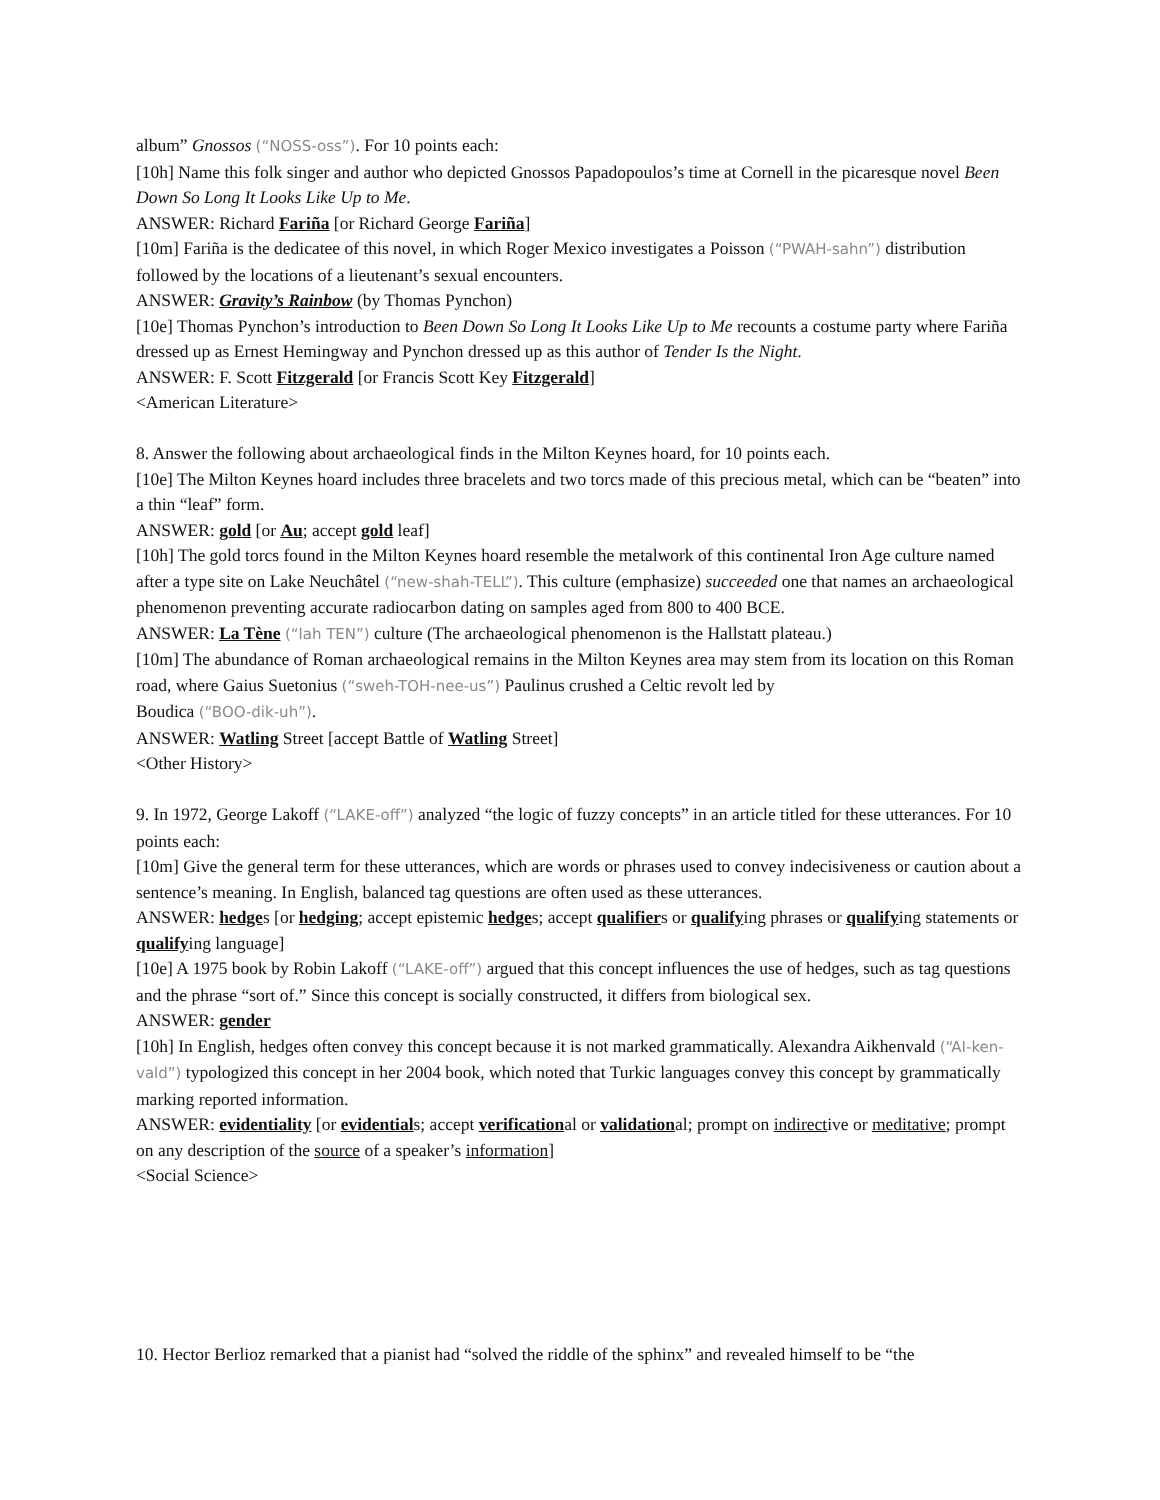album” Gnossos (“NOSS-oss”). For 10 points each:
[10h] Name this folk singer and author who depicted Gnossos Papadopoulos’s time at Cornell in the picaresque novel Been Down So Long It Looks Like Up to Me.
ANSWER: Richard Fariña [or Richard George Fariña]
[10m] Fariña is the dedicatee of this novel, in which Roger Mexico investigates a Poisson (“PWAH-sahn”) distribution followed by the locations of a lieutenant’s sexual encounters.
ANSWER: Gravity’s Rainbow (by Thomas Pynchon)
[10e] Thomas Pynchon’s introduction to Been Down So Long It Looks Like Up to Me recounts a costume party where Fariña dressed up as Ernest Hemingway and Pynchon dressed up as this author of Tender Is the Night.
ANSWER: F. Scott Fitzgerald [or Francis Scott Key Fitzgerald]
<American Literature>
8. Answer the following about archaeological finds in the Milton Keynes hoard, for 10 points each.
[10e] The Milton Keynes hoard includes three bracelets and two torcs made of this precious metal, which can be “beaten” into a thin “leaf” form.
ANSWER: gold [or Au; accept gold leaf]
[10h] The gold torcs found in the Milton Keynes hoard resemble the metalwork of this continental Iron Age culture named after a type site on Lake Neuchâtel (“new-shah-TELL”). This culture (emphasize) succeeded one that names an archaeological phenomenon preventing accurate radiocarbon dating on samples aged from 800 to 400 BCE.
ANSWER: La Tène (“lah TEN”) culture (The archaeological phenomenon is the Hallstatt plateau.)
[10m] The abundance of Roman archaeological remains in the Milton Keynes area may stem from its location on this Roman road, where Gaius Suetonius (“sweh-TOH-nee-us”) Paulinus crushed a Celtic revolt led by
Boudica (“BOO-dik-uh”).
ANSWER: Watling Street [accept Battle of Watling Street]
<Other History>
9. In 1972, George Lakoff (“LAKE-off”) analyzed “the logic of fuzzy concepts” in an article titled for these utterances. For 10 points each:
[10m] Give the general term for these utterances, which are words or phrases used to convey indecisiveness or caution about a sentence’s meaning. In English, balanced tag questions are often used as these utterances.
ANSWER: hedges [or hedging; accept epistemic hedges; accept qualifiers or qualifying phrases or qualifying statements or qualifying language]
[10e] A 1975 book by Robin Lakoff (“LAKE-off”) argued that this concept influences the use of hedges, such as tag questions and the phrase “sort of.” Since this concept is socially constructed, it differs from biological sex.
ANSWER: gender
[10h] In English, hedges often convey this concept because it is not marked grammatically. Alexandra Aikhenvald (“AI-ken-vald”) typologized this concept in her 2004 book, which noted that Turkic languages convey this concept by grammatically marking reported information.
ANSWER: evidentiality [or evidentials; accept verificational or validational; prompt on indirective or meditative; prompt on any description of the source of a speaker’s information]
<Social Science>
10. Hector Berlioz remarked that a pianist had “solved the riddle of the sphinx” and revealed himself to be “the